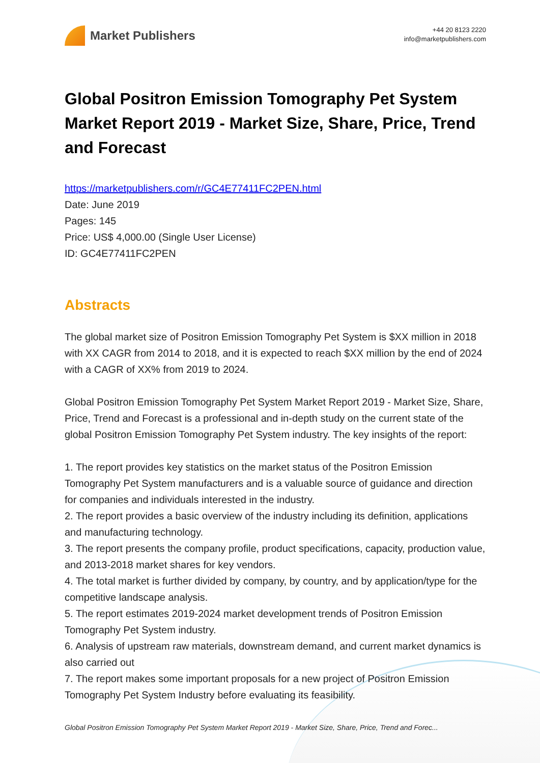Market Publishers
+44 20 8123 2220
info@marketpublishers.com
Global Positron Emission Tomography Pet System Market Report 2019 - Market Size, Share, Price, Trend and Forecast
https://marketpublishers.com/r/GC4E77411FC2PEN.html
Date: June 2019
Pages: 145
Price: US$ 4,000.00 (Single User License)
ID: GC4E77411FC2PEN
Abstracts
The global market size of Positron Emission Tomography Pet System is $XX million in 2018 with XX CAGR from 2014 to 2018, and it is expected to reach $XX million by the end of 2024 with a CAGR of XX% from 2019 to 2024.
Global Positron Emission Tomography Pet System Market Report 2019 - Market Size, Share, Price, Trend and Forecast is a professional and in-depth study on the current state of the global Positron Emission Tomography Pet System industry. The key insights of the report:
1. The report provides key statistics on the market status of the Positron Emission Tomography Pet System manufacturers and is a valuable source of guidance and direction for companies and individuals interested in the industry.
2. The report provides a basic overview of the industry including its definition, applications and manufacturing technology.
3. The report presents the company profile, product specifications, capacity, production value, and 2013-2018 market shares for key vendors.
4. The total market is further divided by company, by country, and by application/type for the competitive landscape analysis.
5. The report estimates 2019-2024 market development trends of Positron Emission Tomography Pet System industry.
6. Analysis of upstream raw materials, downstream demand, and current market dynamics is also carried out
7. The report makes some important proposals for a new project of Positron Emission Tomography Pet System Industry before evaluating its feasibility.
Global Positron Emission Tomography Pet System Market Report 2019 - Market Size, Share, Price, Trend and Forec...